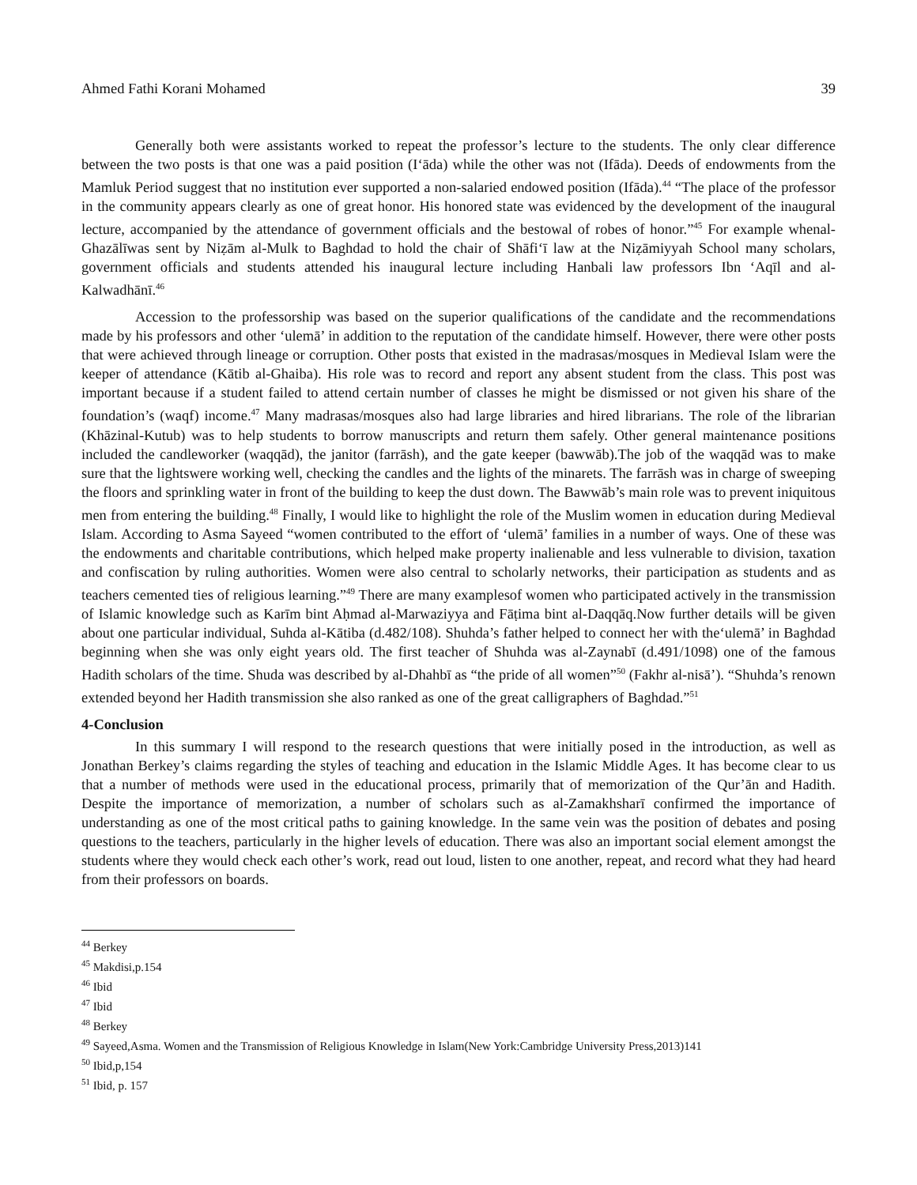Ahmed Fathi Korani Mohamed 39
Generally both were assistants worked to repeat the professor’s lecture to the students. The only clear difference between the two posts is that one was a paid position (I‘āda) while the other was not (Ifāda). Deeds of endowments from the Mamluk Period suggest that no institution ever supported a non-salaried endowed position (Ifāda).<sup>44</sup> “The place of the professor in the community appears clearly as one of great honor. His honored state was evidenced by the development of the inaugural lecture, accompanied by the attendance of government officials and the bestowal of robes of honor.”<sup>45</sup> For example whenal-Ghazālīwas sent by Niẓām al-Mulk to Baghdad to hold the chair of Shāfi‘ī law at the Niẓāmiyyah School many scholars, government officials and students attended his inaugural lecture including Hanbali law professors Ibn ‘Aqīl and al-Kalwadhānī.<sup>46</sup>
Accession to the professorship was based on the superior qualifications of the candidate and the recommendations made by his professors and other ‘ulemā’ in addition to the reputation of the candidate himself. However, there were other posts that were achieved through lineage or corruption. Other posts that existed in the madrasas/mosques in Medieval Islam were the keeper of attendance (Kātib al-Ghaiba). His role was to record and report any absent student from the class. This post was important because if a student failed to attend certain number of classes he might be dismissed or not given his share of the foundation’s (waqf) income.<sup>47</sup> Many madrasas/mosques also had large libraries and hired librarians. The role of the librarian (Khāzinal-Kutub) was to help students to borrow manuscripts and return them safely. Other general maintenance positions included the candleworker (waqqād), the janitor (farrāsh), and the gate keeper (bawwāb).The job of the waqqād was to make sure that the lightswere working well, checking the candles and the lights of the minarets. The farrāsh was in charge of sweeping the floors and sprinkling water in front of the building to keep the dust down. The Bawwāb’s main role was to prevent iniquitous men from entering the building.<sup>48</sup> Finally, I would like to highlight the role of the Muslim women in education during Medieval Islam. According to Asma Sayeed “women contributed to the effort of ‘ulemā’ families in a number of ways. One of these was the endowments and charitable contributions, which helped make property inalienable and less vulnerable to division, taxation and confiscation by ruling authorities. Women were also central to scholarly networks, their participation as students and as teachers cemented ties of religious learning.”<sup>49</sup> There are many examplesof women who participated actively in the transmission of Islamic knowledge such as Karīm bint Aḥmad al-Marwaziyya and Fāṭima bint al-Daqqāq.Now further details will be given about one particular individual, Suhda al-Kātiba (d.482/108). Shuhda’s father helped to connect her with the‘ulemā’ in Baghdad beginning when she was only eight years old. The first teacher of Shuhda was al-Zaynabī (d.491/1098) one of the famous Hadith scholars of the time. Shuda was described by al-Dhahbī as “the pride of all women”<sup>50</sup> (Fakhr al-nisā’). “Shuhda’s renown extended beyond her Hadith transmission she also ranked as one of the great calligraphers of Baghdad.”<sup>51</sup>
4-Conclusion
In this summary I will respond to the research questions that were initially posed in the introduction, as well as Jonathan Berkey’s claims regarding the styles of teaching and education in the Islamic Middle Ages. It has become clear to us that a number of methods were used in the educational process, primarily that of memorization of the Qur’ān and Hadith. Despite the importance of memorization, a number of scholars such as al-Zamakhsharī confirmed the importance of understanding as one of the most critical paths to gaining knowledge. In the same vein was the position of debates and posing questions to the teachers, particularly in the higher levels of education. There was also an important social element amongst the students where they would check each other’s work, read out loud, listen to one another, repeat, and record what they had heard from their professors on boards.
<sup>44</sup> Berkey
<sup>45</sup> Makdisi,p.154
<sup>46</sup> Ibid
<sup>47</sup> Ibid
<sup>48</sup> Berkey
<sup>49</sup> Sayeed,Asma. Women and the Transmission of Religious Knowledge in Islam(New York:Cambridge University Press,2013)141
<sup>50</sup> Ibid,p,154
<sup>51</sup> Ibid, p. 157